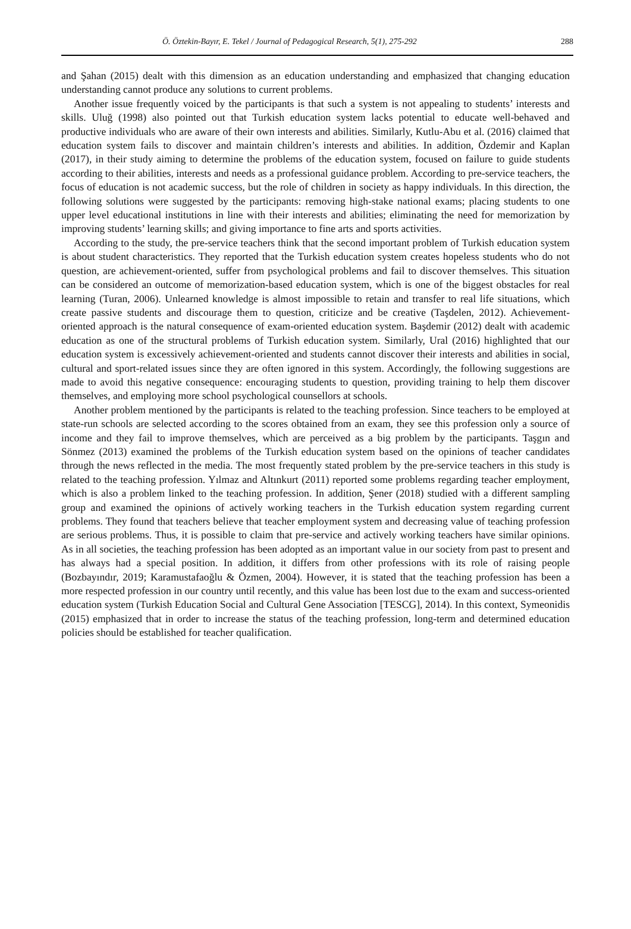Ö. Öztekin-Bayır, E. Tekel / Journal of Pedagogical Research, 5(1), 275-292 288
and Şahan (2015) dealt with this dimension as an education understanding and emphasized that changing education understanding cannot produce any solutions to current problems.
Another issue frequently voiced by the participants is that such a system is not appealing to students’ interests and skills. Uluğ (1998) also pointed out that Turkish education system lacks potential to educate well-behaved and productive individuals who are aware of their own interests and abilities. Similarly, Kutlu-Abu et al. (2016) claimed that education system fails to discover and maintain children’s interests and abilities. In addition, Özdemir and Kaplan (2017), in their study aiming to determine the problems of the education system, focused on failure to guide students according to their abilities, interests and needs as a professional guidance problem. According to pre-service teachers, the focus of education is not academic success, but the role of children in society as happy individuals. In this direction, the following solutions were suggested by the participants: removing high-stake national exams; placing students to one upper level educational institutions in line with their interests and abilities; eliminating the need for memorization by improving students’ learning skills; and giving importance to fine arts and sports activities.
According to the study, the pre-service teachers think that the second important problem of Turkish education system is about student characteristics. They reported that the Turkish education system creates hopeless students who do not question, are achievement-oriented, suffer from psychological problems and fail to discover themselves. This situation can be considered an outcome of memorization-based education system, which is one of the biggest obstacles for real learning (Turan, 2006). Unlearned knowledge is almost impossible to retain and transfer to real life situations, which create passive students and discourage them to question, criticize and be creative (Taşdelen, 2012). Achievement-oriented approach is the natural consequence of exam-oriented education system. Başdemir (2012) dealt with academic education as one of the structural problems of Turkish education system. Similarly, Ural (2016) highlighted that our education system is excessively achievement-oriented and students cannot discover their interests and abilities in social, cultural and sport-related issues since they are often ignored in this system. Accordingly, the following suggestions are made to avoid this negative consequence: encouraging students to question, providing training to help them discover themselves, and employing more school psychological counsellors at schools.
Another problem mentioned by the participants is related to the teaching profession. Since teachers to be employed at state-run schools are selected according to the scores obtained from an exam, they see this profession only a source of income and they fail to improve themselves, which are perceived as a big problem by the participants. Taşgın and Sönmez (2013) examined the problems of the Turkish education system based on the opinions of teacher candidates through the news reflected in the media. The most frequently stated problem by the pre-service teachers in this study is related to the teaching profession. Yılmaz and Altınkurt (2011) reported some problems regarding teacher employment, which is also a problem linked to the teaching profession. In addition, Şener (2018) studied with a different sampling group and examined the opinions of actively working teachers in the Turkish education system regarding current problems. They found that teachers believe that teacher employment system and decreasing value of teaching profession are serious problems. Thus, it is possible to claim that pre-service and actively working teachers have similar opinions. As in all societies, the teaching profession has been adopted as an important value in our society from past to present and has always had a special position. In addition, it differs from other professions with its role of raising people (Bozbayındır, 2019; Karamustafaoğlu & Özmen, 2004). However, it is stated that the teaching profession has been a more respected profession in our country until recently, and this value has been lost due to the exam and success-oriented education system (Turkish Education Social and Cultural Gene Association [TESCG], 2014). In this context, Symeonidis (2015) emphasized that in order to increase the status of the teaching profession, long-term and determined education policies should be established for teacher qualification.